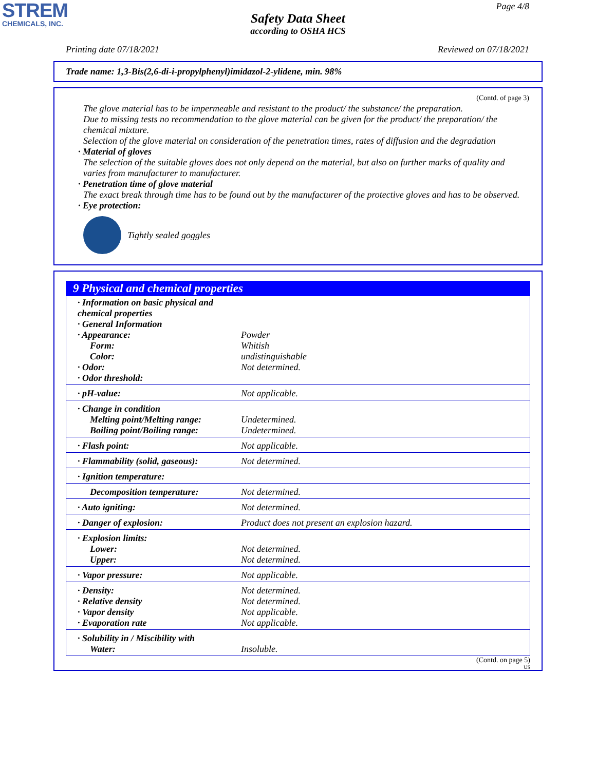STREM
CHEMICALS, INC.
Page 4/8
Safety Data Sheet
according to OSHA HCS
Printing date 07/18/2021 Reviewed on 07/18/2021
Trade name: 1,3-Bis(2,6-di-i-propylphenyl)imidazol-2-ylidene, min. 98%
(Contd. of page 3)
The glove material has to be impermeable and resistant to the product/ the substance/ the preparation.
Due to missing tests no recommendation to the glove material can be given for the product/ the preparation/ the chemical mixture.
Selection of the glove material on consideration of the penetration times, rates of diffusion and the degradation
· Material of gloves
The selection of the suitable gloves does not only depend on the material, but also on further marks of quality and varies from manufacturer to manufacturer.
· Penetration time of glove material
The exact break through time has to be found out by the manufacturer of the protective gloves and has to be observed.
· Eye protection:
Tightly sealed goggles
9 Physical and chemical properties
| · Information on basic physical and chemical properties · General Information · Appearance: Form: Color: · Odor: · Odor threshold: | Powder Whitish undistinguishable Not determined. |
| · pH-value: | Not applicable. |
| · Change in condition Melting point/Melting range: Boiling point/Boiling range: | Undetermined. Undetermined. |
| · Flash point: | Not applicable. |
| · Flammability (solid, gaseous): | Not determined. |
| · Ignition temperature: | |
| Decomposition temperature: | Not determined. |
| · Auto igniting: | Not determined. |
| · Danger of explosion: | Product does not present an explosion hazard. |
| · Explosion limits: Lower: Upper: | Not determined. Not determined. |
| · Vapor pressure: | Not applicable. |
| · Density: · Relative density · Vapor density · Evaporation rate | Not determined. Not determined. Not applicable. Not applicable. |
| · Solubility in / Miscibility with Water: | Insoluble. |
(Contd. on page 5)
US